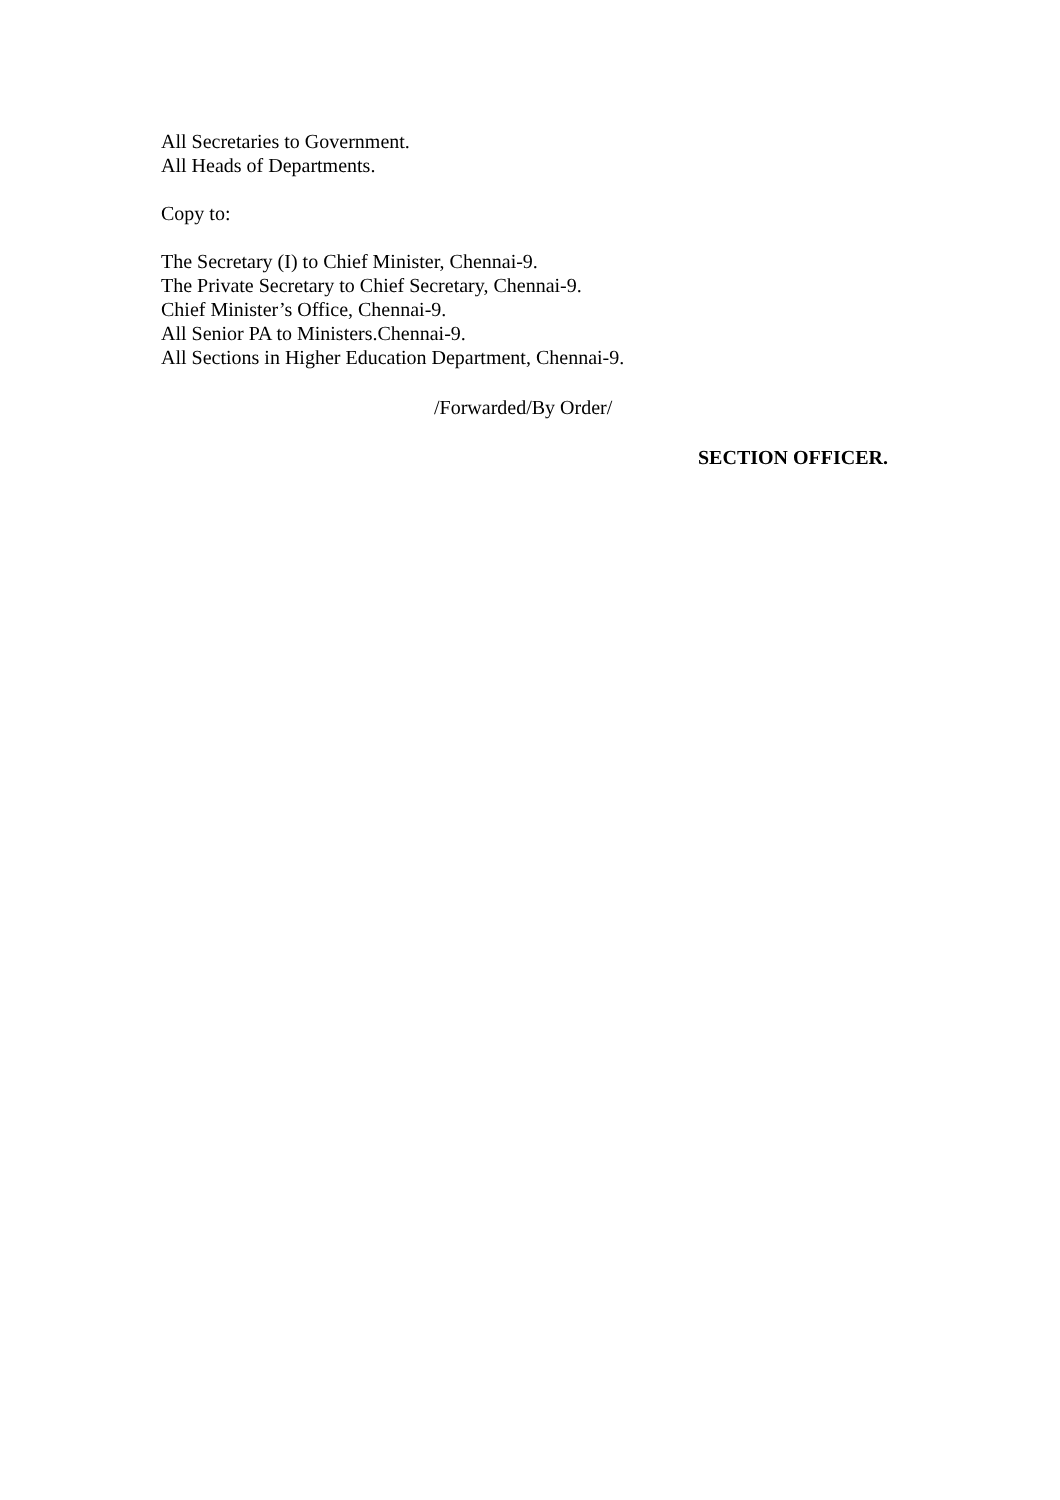All Secretaries to Government.
All Heads of Departments.
Copy to:
The Secretary (I) to Chief Minister, Chennai-9.
The Private Secretary to Chief Secretary, Chennai-9.
Chief Minister’s Office, Chennai-9.
All Senior PA to Ministers.Chennai-9.
All Sections in Higher Education Department, Chennai-9.
/Forwarded/By Order/
SECTION OFFICER.